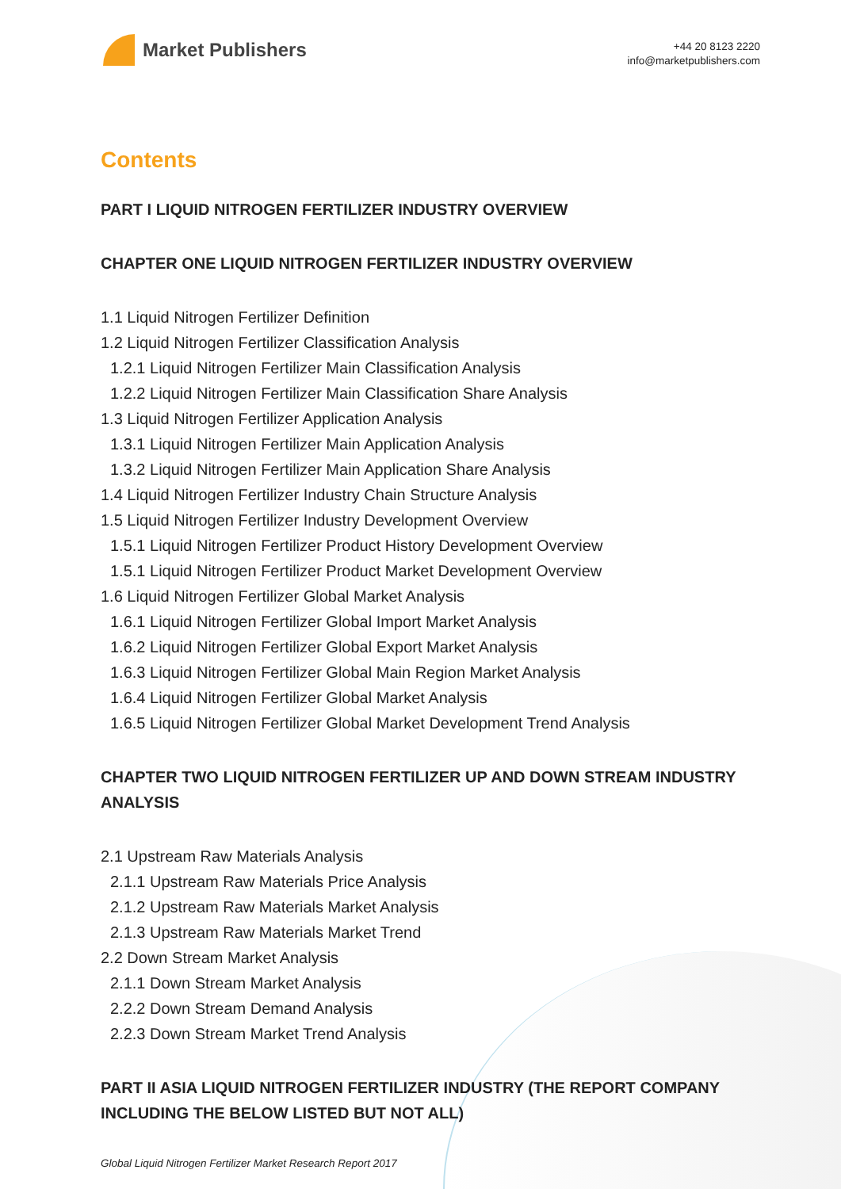Market Publishers
+44 20 8123 2220
info@marketpublishers.com
Contents
PART I LIQUID NITROGEN FERTILIZER INDUSTRY OVERVIEW
CHAPTER ONE LIQUID NITROGEN FERTILIZER INDUSTRY OVERVIEW
1.1 Liquid Nitrogen Fertilizer Definition
1.2 Liquid Nitrogen Fertilizer Classification Analysis
1.2.1 Liquid Nitrogen Fertilizer Main Classification Analysis
1.2.2 Liquid Nitrogen Fertilizer Main Classification Share Analysis
1.3 Liquid Nitrogen Fertilizer Application Analysis
1.3.1 Liquid Nitrogen Fertilizer Main Application Analysis
1.3.2 Liquid Nitrogen Fertilizer Main Application Share Analysis
1.4 Liquid Nitrogen Fertilizer Industry Chain Structure Analysis
1.5 Liquid Nitrogen Fertilizer Industry Development Overview
1.5.1 Liquid Nitrogen Fertilizer Product History Development Overview
1.5.1 Liquid Nitrogen Fertilizer Product Market Development Overview
1.6 Liquid Nitrogen Fertilizer Global Market Analysis
1.6.1 Liquid Nitrogen Fertilizer Global Import Market Analysis
1.6.2 Liquid Nitrogen Fertilizer Global Export Market Analysis
1.6.3 Liquid Nitrogen Fertilizer Global Main Region Market Analysis
1.6.4 Liquid Nitrogen Fertilizer Global Market Analysis
1.6.5 Liquid Nitrogen Fertilizer Global Market Development Trend Analysis
CHAPTER TWO LIQUID NITROGEN FERTILIZER UP AND DOWN STREAM INDUSTRY ANALYSIS
2.1 Upstream Raw Materials Analysis
2.1.1 Upstream Raw Materials Price Analysis
2.1.2 Upstream Raw Materials Market Analysis
2.1.3 Upstream Raw Materials Market Trend
2.2 Down Stream Market Analysis
2.1.1 Down Stream Market Analysis
2.2.2 Down Stream Demand Analysis
2.2.3 Down Stream Market Trend Analysis
PART II ASIA LIQUID NITROGEN FERTILIZER INDUSTRY (THE REPORT COMPANY INCLUDING THE BELOW LISTED BUT NOT ALL)
Global Liquid Nitrogen Fertilizer Market Research Report 2017